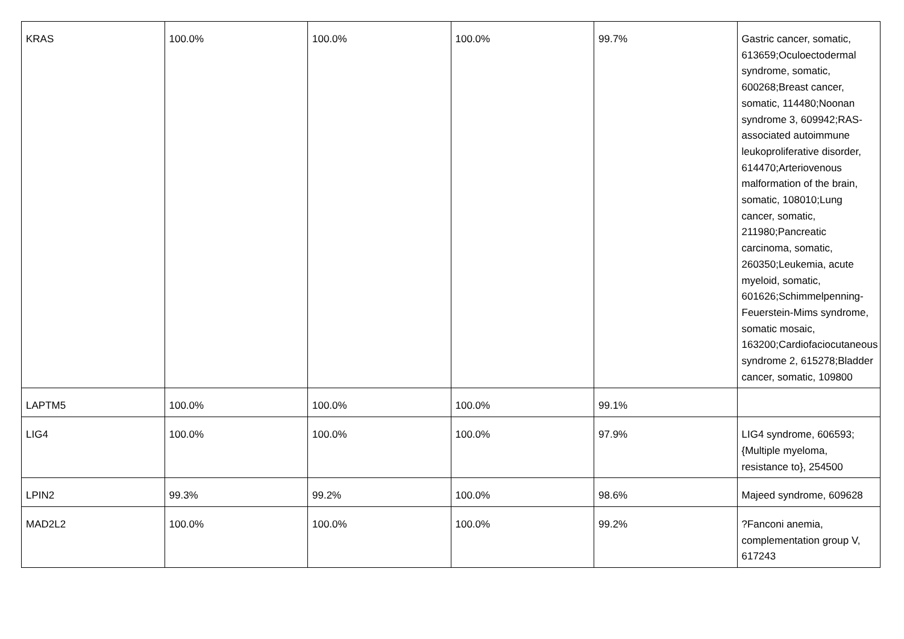| KRAS | 100.0% | 100.0% | 100.0% | 99.7% | Gastric cancer, somatic, 613659;Oculoectodermal syndrome, somatic, 600268;Breast cancer, somatic, 114480;Noonan syndrome 3, 609942;RAS-associated autoimmune leukoproliferative disorder, 614470;Arteriovenous malformation of the brain, somatic, 108010;Lung cancer, somatic, 211980;Pancreatic carcinoma, somatic, 260350;Leukemia, acute myeloid, somatic, 601626;Schimmelpenning-Feuerstein-Mims syndrome, somatic mosaic, 163200;Cardiofaciocutaneous syndrome 2, 615278;Bladder cancer, somatic, 109800 |
| LAPTM5 | 100.0% | 100.0% | 100.0% | 99.1% | |
| LIG4 | 100.0% | 100.0% | 100.0% | 97.9% | LIG4 syndrome, 606593;{Multiple myeloma, resistance to}, 254500 |
| LPIN2 | 99.3% | 99.2% | 100.0% | 98.6% | Majeed syndrome, 609628 |
| MAD2L2 | 100.0% | 100.0% | 100.0% | 99.2% | ?Fanconi anemia, complementation group V, 617243 |